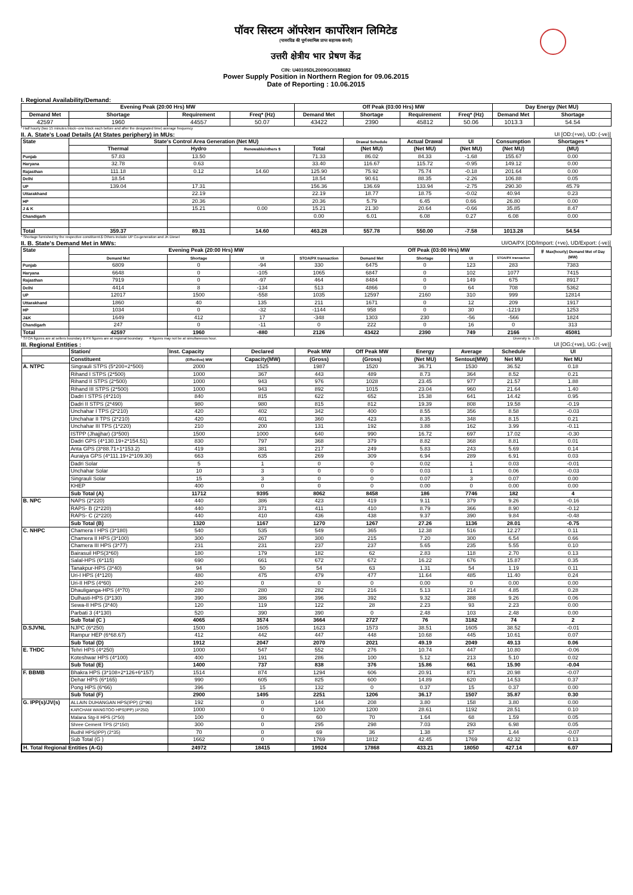पॉवर सिस्टम ऑपरेशन कार्पोरेशन लिमिटेड
(पावरग्रिड की पूर्ण स्वामित्व प्राप्त सहायक कंपनी)
उत्तरी क्षेत्रीय भार प्रेषण केंद्र
CIN: U40105DL2009GOI188682
Power Supply Position in Northern Region for 09.06.2015
Date of Reporting : 10.06.2015
I. Regional Availability/Demand:
| Evening Peak (20:00 Hrs) MW | | | | Off Peak (03:00 Hrs) MW | | | | Day Energy (Net MU) | |
| --- | --- | --- | --- | --- | --- | --- | --- | --- | --- |
| Demand Met | Shortage | Requirement | Freq* (Hz) | Demand Met | Shortage | Requirement | Freq* (Hz) | Demand Met | Shortage |
| 42597 | 1960 | 44557 | 50.07 | 43422 | 2390 | 45812 | 50.06 | 1013.3 | 54.54 |
* Half hourly (two 15 minutes block--one block each before and after the designated time) average frequency
II. A. State's Load Details (At States periphery) in MUs: UI [OD:(+ve), UD: (-ve)]
| State | State's Control Area Generation (Net MU) | | | | Drawal Schedule | Actual Drawal | UI | Consumption | Shortages * |
| --- | --- | --- | --- | --- | --- | --- | --- | --- | --- |
| | Thermal | Hydro | Renewable/others $ | Total | (Net MU) | (Net MU) | (Net MU) | (Net MU) | (MU) |
| Punjab | 57.83 | 13.50 | | 71.33 | 86.02 | 84.33 | -1.68 | 155.67 | 0.00 |
| Haryana | 32.78 | 0.63 | | 33.40 | 116.67 | 115.72 | -0.95 | 149.12 | 0.00 |
| Rajasthan | 111.18 | 0.12 | 14.60 | 125.90 | 75.92 | 75.74 | -0.18 | 201.64 | 0.00 |
| Delhi | 18.54 | | | 18.54 | 90.61 | 88.35 | -2.26 | 106.88 | 0.05 |
| UP | 139.04 | 17.31 | | 156.36 | 136.69 | 133.94 | -2.75 | 290.30 | 45.79 |
| Uttarakhand | | 22.19 | | 22.19 | 18.77 | 18.75 | -0.02 | 40.94 | 0.23 |
| HP | | 20.36 | | 20.36 | 5.79 | 6.45 | 0.66 | 26.80 | 0.00 |
| J & K | | 15.21 | 0.00 | 15.21 | 21.30 | 20.64 | -0.66 | 35.85 | 8.47 |
| Chandigarh | | | | 0.00 | 6.01 | 6.08 | 0.27 | 6.08 | 0.00 |
| Total | 359.37 | 89.31 | 14.60 | 463.28 | 557.78 | 550.00 | -7.58 | 1013.28 | 54.54 |
* Shortage furnished by the respective constituent.$ Others include UP Co-generation and JK Diesel
II. B. State's Demand Met in MWs: UI/OA/PX [OD/Import: (+ve), UD/Export: (-ve)]
| State | Evening Peak (20:00 Hrs) MW | | | | Off Peak (03:00 Hrs) MW | | | | ＃ Max(hourly) Demand Met of Day (MW) |
| --- | --- | --- | --- | --- | --- | --- | --- | --- | --- |
| | Demand Met | Shortage | UI | STOA/PX transaction | Demand Met | Shortage | UI | STOA/PX transaction | |
| Punjab | 6809 | 0 | -94 | 330 | 6475 | 0 | 123 | 283 | 7383 |
| Haryana | 6648 | 0 | -105 | 1065 | 6847 | 0 | 102 | 1077 | 7415 |
| Rajasthan | 7919 | 0 | -97 | 464 | 8484 | 0 | 149 | 675 | 8917 |
| Delhi | 4414 | 8 | -134 | 513 | 4866 | 0 | 64 | 708 | 5362 |
| UP | 12017 | 1500 | -558 | 1035 | 12597 | 2160 | 310 | 999 | 12814 |
| Uttarakhand | 1860 | 40 | 135 | 211 | 1671 | 0 | 12 | 209 | 1917 |
| HP | 1034 | 0 | -32 | -1144 | 958 | 0 | 30 | -1219 | 1253 |
| J&K | 1649 | 412 | 17 | -348 | 1303 | 230 | -56 | -566 | 1824 |
| Chandigarh | 247 | 0 | -11 | 0 | 222 | 0 | 16 | 0 | 313 |
| Total | 42597 | 1960 | -880 | 2126 | 43422 | 2390 | 749 | 2166 | 45081 |
* STOA figures are at sellers boundary & PX figures are at regional boundary. # figures may not be at simultaneous hour. Diversity is 1.05
III. Regional Entities : UI [OG:(+ve), UG: (-ve)]
| | Station/ | Inst. Capacity | Declared | Peak MW | Off Peak MW | Energy | Average | Schedule | UI |
| --- | --- | --- | --- | --- | --- | --- | --- | --- | --- |
| | Constituent | (Effective) MW | Capacity(MW) | (Gross) | (Gross) | (Net MU) | Sentout(MW) | Net MU | Net MU |
| A. NTPC | Singrauli STPS (5*200+2*500) | 2000 | 1525 | 1987 | 1520 | 36.71 | 1530 | 36.52 | 0.18 |
| | Rihand I STPS (2*500) | 1000 | 367 | 443 | 489 | 8.73 | 364 | 8.52 | 0.21 |
| | Rihand II STPS (2*500) | 1000 | 943 | 976 | 1028 | 23.45 | 977 | 21.57 | 1.88 |
| | Rihand III STPS (2*500) | 1000 | 943 | 892 | 1015 | 23.04 | 960 | 21.64 | 1.40 |
| | Dadri I STPS (4*210) | 840 | 815 | 622 | 652 | 15.38 | 641 | 14.42 | 0.95 |
| | Dadri II STPS (2*490) | 980 | 980 | 815 | 812 | 19.39 | 808 | 19.58 | -0.19 |
| | Unchahar I TPS (2*210) | 420 | 402 | 342 | 400 | 8.55 | 356 | 8.58 | -0.03 |
| | Unchahar II TPS (2*210) | 420 | 401 | 360 | 423 | 8.35 | 348 | 8.15 | 0.21 |
| | Unchahar III TPS (1*220) | 210 | 200 | 131 | 192 | 3.88 | 162 | 3.99 | -0.11 |
| | ISTPP (Jhajjhar) (3*500) | 1500 | 1000 | 640 | 990 | 16.72 | 697 | 17.02 | -0.30 |
| | Dadri GPS (4*130.19+2*154.51) | 830 | 797 | 368 | 379 | 8.82 | 368 | 8.81 | 0.01 |
| | Anta GPS (3*88.71+1*153.2) | 419 | 381 | 217 | 249 | 5.83 | 243 | 5.69 | 0.14 |
| | Auraiya GPS (4*111.19+2*109.30) | 663 | 635 | 269 | 309 | 6.94 | 289 | 6.91 | 0.03 |
| | Dadri Solar | 5 | 1 | 0 | 0 | 0.02 | 1 | 0.03 | -0.01 |
| | Unchahar Solar | 10 | 3 | 0 | 0 | 0.03 | 1 | 0.06 | -0.03 |
| | Singrauli Solar | 15 | 3 | 0 | 0 | 0.07 | 3 | 0.07 | 0.00 |
| | KHEP | 400 | 0 | 0 | 0 | 0.00 | 0 | 0.00 | 0.00 |
| | Sub Total (A) | 11712 | 9395 | 8062 | 8458 | 186 | 7746 | 182 | 4 |
| B. NPC | NAPS (2*220) | 440 | 386 | 423 | 419 | 9.11 | 379 | 9.26 | -0.16 |
| | RAPS- B (2*220) | 440 | 371 | 411 | 410 | 8.79 | 366 | 8.90 | -0.12 |
| | RAPS- C (2*220) | 440 | 410 | 436 | 438 | 9.37 | 390 | 9.84 | -0.48 |
| | Sub Total (B) | 1320 | 1167 | 1270 | 1267 | 27.26 | 1136 | 28.01 | -0.75 |
| C. NHPC | Chamera I HPS (3*180) | 540 | 535 | 549 | 365 | 12.38 | 516 | 12.27 | 0.11 |
| | Chamera II HPS (3*100) | 300 | 267 | 300 | 215 | 7.20 | 300 | 6.54 | 0.66 |
| | Chamera III HPS (3*77) | 231 | 231 | 237 | 237 | 5.65 | 235 | 5.55 | 0.10 |
| | Bairasuil HPS(3*60) | 180 | 179 | 182 | 62 | 2.83 | 118 | 2.70 | 0.13 |
| | Salal-HPS (6*115) | 690 | 661 | 672 | 672 | 16.22 | 676 | 15.87 | 0.35 |
| | Tanakpur-HPS (3*40) | 94 | 50 | 54 | 63 | 1.31 | 54 | 1.19 | 0.11 |
| | Uri-I HPS (4*120) | 480 | 475 | 479 | 477 | 11.64 | 485 | 11.40 | 0.24 |
| | Uri-II HPS (4*60) | 240 | 0 | 0 | 0 | 0.00 | 0 | 0.00 | 0.00 |
| | Dhauliganga-HPS (4*70) | 280 | 280 | 282 | 216 | 5.13 | 214 | 4.85 | 0.28 |
| | Dulhasti-HPS (3*130) | 390 | 386 | 396 | 392 | 9.32 | 388 | 9.26 | 0.06 |
| | Sewa-II HPS (3*40) | 120 | 119 | 122 | 28 | 2.23 | 93 | 2.23 | 0.00 |
| | Parbati 3 (4*130) | 520 | 390 | 390 | 0 | 2.48 | 103 | 2.48 | 0.00 |
| | Sub Total (C ) | 4065 | 3574 | 3664 | 2727 | 76 | 3182 | 74 | 2 |
| D.SJVNL | NJPC (6*250) | 1500 | 1605 | 1623 | 1573 | 38.51 | 1605 | 38.52 | -0.01 |
| | Rampur HEP (6*68.67) | 412 | 442 | 447 | 448 | 10.68 | 445 | 10.61 | 0.07 |
| | Sub Total (D) | 1912 | 2047 | 2070 | 2021 | 49.19 | 2049 | 49.13 | 0.06 |
| E. THDC | Tehri HPS (4*250) | 1000 | 547 | 552 | 276 | 10.74 | 447 | 10.80 | -0.06 |
| | Koteshwar HPS (4*100) | 400 | 191 | 286 | 100 | 5.12 | 213 | 5.10 | 0.02 |
| | Sub Total (E) | 1400 | 737 | 838 | 376 | 15.86 | 661 | 15.90 | -0.04 |
| F. BBMB | Bhakra HPS (3*108+2*126+6*157) | 1514 | 874 | 1294 | 606 | 20.91 | 871 | 20.98 | -0.07 |
| | Dehar HPS (6*165) | 990 | 605 | 825 | 600 | 14.89 | 620 | 14.53 | 0.37 |
| | Pong HPS (6*66) | 396 | 15 | 132 | 0 | 0.37 | 15 | 0.37 | 0.00 |
| | Sub Total (F) | 2900 | 1495 | 2251 | 1206 | 36.17 | 1507 | 35.87 | 0.30 |
| G. IPP(s)/JV(s) | ALLAIN DUHANGAN HPS(IPP) (2*96) | 192 | 0 | 144 | 208 | 3.80 | 158 | 3.80 | 0.00 |
| | KARCHAM WANGTOO HPS(IPP) (4*250) | 1000 | 0 | 1200 | 1200 | 28.61 | 1192 | 28.51 | 0.10 |
| | Malana Stg-II HPS (2*50) | 100 | 0 | 60 | 70 | 1.64 | 68 | 1.59 | 0.05 |
| | Shree Cement TPS (2*150) | 300 | 0 | 295 | 298 | 7.03 | 293 | 6.98 | 0.05 |
| | Budhil HPS(IPP) (2*35) | 70 | 0 | 69 | 36 | 1.38 | 57 | 1.44 | -0.07 |
| | Sub Total (G ) | 1662 | 0 | 1769 | 1812 | 42.45 | 1769 | 42.32 | 0.13 |
| H. Total Regional Entities (A-G) | | 24972 | 18415 | 19924 | 17868 | 433.21 | 18050 | 427.14 | 6.07 |